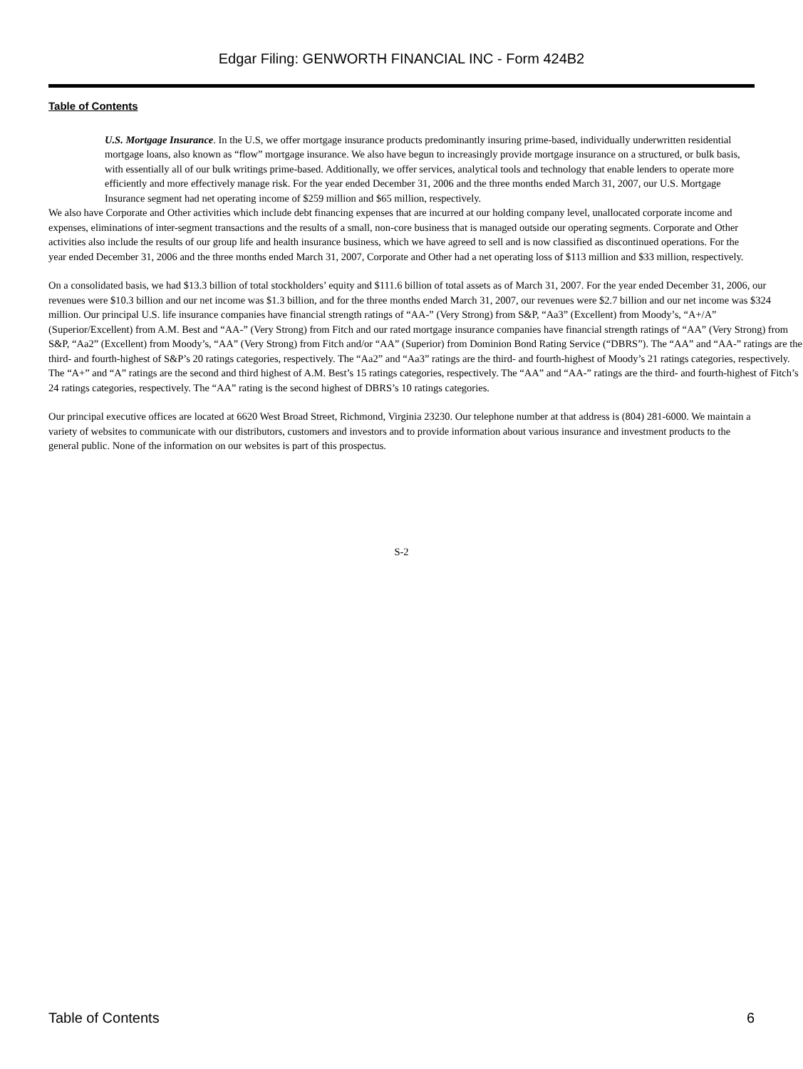Edgar Filing: GENWORTH FINANCIAL INC - Form 424B2
Table of Contents
U.S. Mortgage Insurance. In the U.S, we offer mortgage insurance products predominantly insuring prime-based, individually underwritten residential mortgage loans, also known as “flow” mortgage insurance. We also have begun to increasingly provide mortgage insurance on a structured, or bulk basis, with essentially all of our bulk writings prime-based. Additionally, we offer services, analytical tools and technology that enable lenders to operate more efficiently and more effectively manage risk. For the year ended December 31, 2006 and the three months ended March 31, 2007, our U.S. Mortgage Insurance segment had net operating income of $259 million and $65 million, respectively.
We also have Corporate and Other activities which include debt financing expenses that are incurred at our holding company level, unallocated corporate income and expenses, eliminations of inter-segment transactions and the results of a small, non-core business that is managed outside our operating segments. Corporate and Other activities also include the results of our group life and health insurance business, which we have agreed to sell and is now classified as discontinued operations. For the year ended December 31, 2006 and the three months ended March 31, 2007, Corporate and Other had a net operating loss of $113 million and $33 million, respectively.
On a consolidated basis, we had $13.3 billion of total stockholders’ equity and $111.6 billion of total assets as of March 31, 2007. For the year ended December 31, 2006, our revenues were $10.3 billion and our net income was $1.3 billion, and for the three months ended March 31, 2007, our revenues were $2.7 billion and our net income was $324 million. Our principal U.S. life insurance companies have financial strength ratings of “AA-” (Very Strong) from S&P, “Aa3” (Excellent) from Moody’s, “A+/A” (Superior/Excellent) from A.M. Best and “AA-” (Very Strong) from Fitch and our rated mortgage insurance companies have financial strength ratings of “AA” (Very Strong) from S&P, “Aa2” (Excellent) from Moody’s, “AA” (Very Strong) from Fitch and/or “AA” (Superior) from Dominion Bond Rating Service (“DBRS”). The “AA” and “AA-” ratings are the third- and fourth-highest of S&P’s 20 ratings categories, respectively. The “Aa2” and “Aa3” ratings are the third- and fourth-highest of Moody’s 21 ratings categories, respectively. The “A+” and “A” ratings are the second and third highest of A.M. Best’s 15 ratings categories, respectively. The “AA” and “AA-” ratings are the third- and fourth-highest of Fitch’s 24 ratings categories, respectively. The “AA” rating is the second highest of DBRS’s 10 ratings categories.
Our principal executive offices are located at 6620 West Broad Street, Richmond, Virginia 23230. Our telephone number at that address is (804) 281-6000. We maintain a variety of websites to communicate with our distributors, customers and investors and to provide information about various insurance and investment products to the general public. None of the information on our websites is part of this prospectus.
S-2
Table of Contents 6